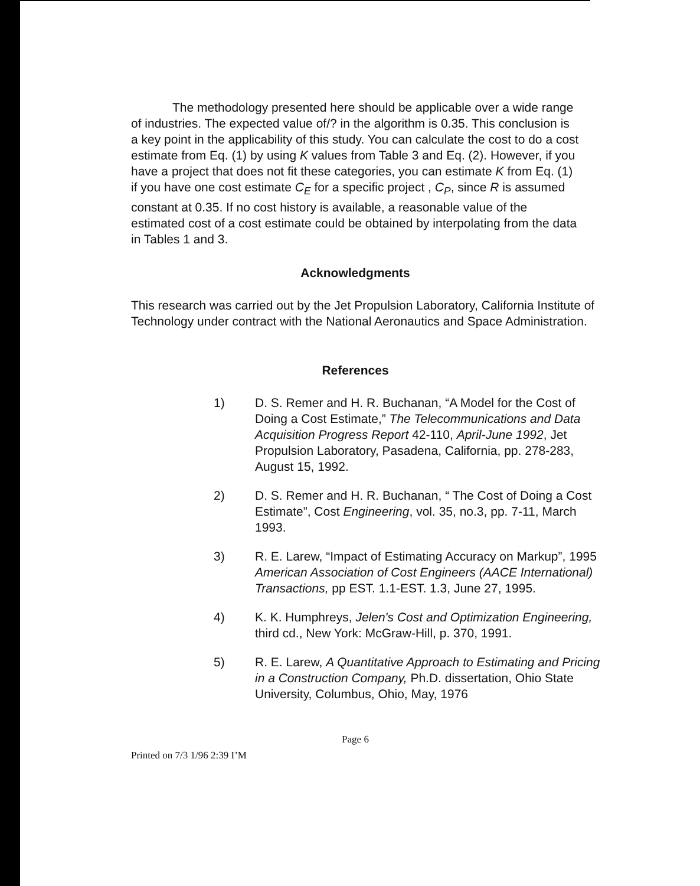The methodology presented here should be applicable over a wide range of industries. The expected value of/? in the algorithm is 0.35. This conclusion is a key point in the applicability of this study. You can calculate the cost to do a cost estimate from Eq. (1) by using K values from Table 3 and Eq. (2). However, if you have a project that does not fit these categories, you can estimate K from Eq. (1) if you have one cost estimate C<sub>E</sub> for a specific project , C<sub>P</sub>, since R is assumed constant at 0.35. If no cost history is available, a reasonable value of the estimated cost of a cost estimate could be obtained by interpolating from the data in Tables 1 and 3.
Acknowledgments
This research was carried out by the Jet Propulsion Laboratory, California Institute of Technology under contract with the National Aeronautics and Space Administration.
References
1) D. S. Remer and H. R. Buchanan, “A Model for the Cost of Doing a Cost Estimate,” The Telecommunications and Data Acquisition Progress Report 42-110, April-June 1992, Jet Propulsion Laboratory, Pasadena, California, pp. 278-283, August 15, 1992.
2) D. S. Remer and H. R. Buchanan, “ The Cost of Doing a Cost Estimate”, Cost Engineering, vol. 35, no.3, pp. 7-11, March 1993.
3) R. E. Larew, “Impact of Estimating Accuracy on Markup”, 1995 American Association of Cost Engineers (AACE International) Transactions, pp EST. 1.1-EST. 1.3, June 27, 1995.
4) K. K. Humphreys, Jelen's Cost and Optimization Engineering, third cd., New York: McGraw-Hill, p. 370, 1991.
5) R. E. Larew, A Quantitative Approach to Estimating and Pricing in a Construction Company, Ph.D. dissertation, Ohio State University, Columbus, Ohio, May, 1976
Page 6
Printed on 7/3 1/96 2:39 I’M